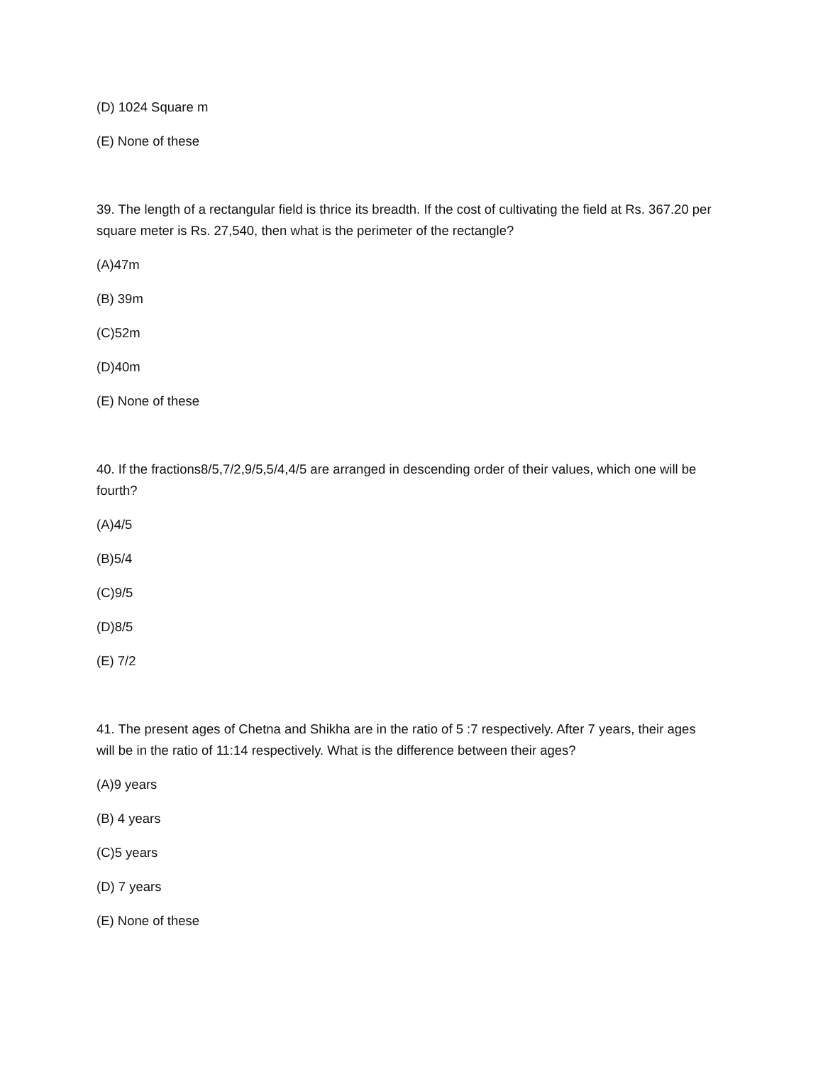(D) 1024 Square m
(E) None of these
39. The length of a rectangular field is thrice its breadth. If the cost of cultivating the field at Rs. 367.20 per square meter is Rs. 27,540, then what is the perimeter of the rectangle?
(A)47m
(B) 39m
(C)52m
(D)40m
(E) None of these
40. If the fractions8/5,7/2,9/5,5/4,4/5 are arranged in descending order of their values, which one will be fourth?
(A)4/5
(B)5/4
(C)9/5
(D)8/5
(E) 7/2
41. The present ages of Chetna and Shikha are in the ratio of 5 :7 respectively. After 7 years, their ages will be in the ratio of 11:14 respectively. What is the difference between their ages?
(A)9 years
(B) 4 years
(C)5 years
(D) 7 years
(E) None of these